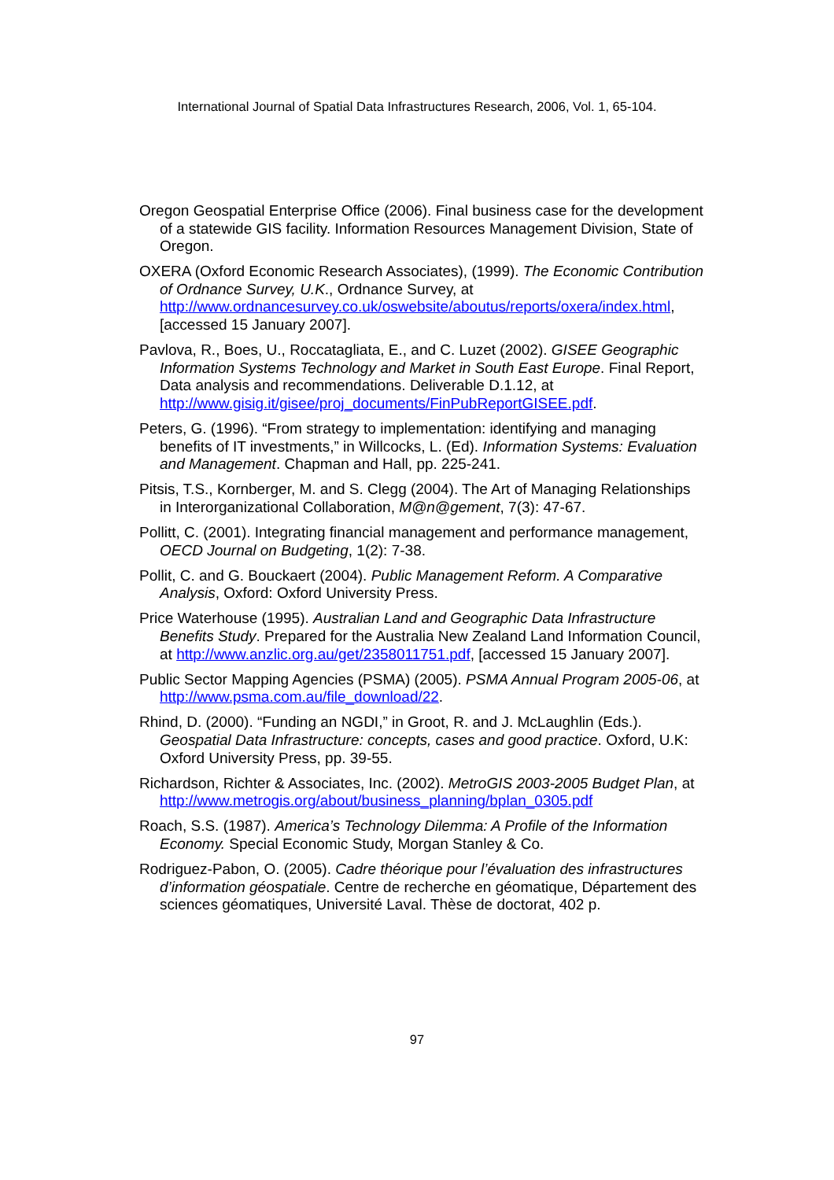International Journal of Spatial Data Infrastructures Research, 2006, Vol. 1, 65-104.
Oregon Geospatial Enterprise Office (2006). Final business case for the development of a statewide GIS facility. Information Resources Management Division, State of Oregon.
OXERA (Oxford Economic Research Associates), (1999). The Economic Contribution of Ordnance Survey, U.K., Ordnance Survey, at http://www.ordnancesurvey.co.uk/oswebsite/aboutus/reports/oxera/index.html, [accessed 15 January 2007].
Pavlova, R., Boes, U., Roccatagliata, E., and C. Luzet (2002). GISEE Geographic Information Systems Technology and Market in South East Europe. Final Report, Data analysis and recommendations. Deliverable D.1.12, at http://www.gisig.it/gisee/proj_documents/FinPubReportGISEE.pdf.
Peters, G. (1996). “From strategy to implementation: identifying and managing benefits of IT investments,” in Willcocks, L. (Ed). Information Systems: Evaluation and Management. Chapman and Hall, pp. 225-241.
Pitsis, T.S., Kornberger, M. and S. Clegg (2004). The Art of Managing Relationships in Interorganizational Collaboration, M@n@gement, 7(3): 47-67.
Pollitt, C. (2001). Integrating financial management and performance management, OECD Journal on Budgeting, 1(2): 7-38.
Pollit, C. and G. Bouckaert (2004). Public Management Reform. A Comparative Analysis, Oxford: Oxford University Press.
Price Waterhouse (1995). Australian Land and Geographic Data Infrastructure Benefits Study. Prepared for the Australia New Zealand Land Information Council, at http://www.anzlic.org.au/get/2358011751.pdf, [accessed 15 January 2007].
Public Sector Mapping Agencies (PSMA) (2005). PSMA Annual Program 2005-06, at http://www.psma.com.au/file_download/22.
Rhind, D. (2000). “Funding an NGDI,” in Groot, R. and J. McLaughlin (Eds.). Geospatial Data Infrastructure: concepts, cases and good practice. Oxford, U.K: Oxford University Press, pp. 39-55.
Richardson, Richter & Associates, Inc. (2002). MetroGIS 2003-2005 Budget Plan, at http://www.metrogis.org/about/business_planning/bplan_0305.pdf
Roach, S.S. (1987). America’s Technology Dilemma: A Profile of the Information Economy. Special Economic Study, Morgan Stanley & Co.
Rodriguez-Pabon, O. (2005). Cadre théorique pour l’évaluation des infrastructures d’information géospatiale. Centre de recherche en géomatique, Département des sciences géomatiques, Université Laval. Thèse de doctorat, 402 p.
97